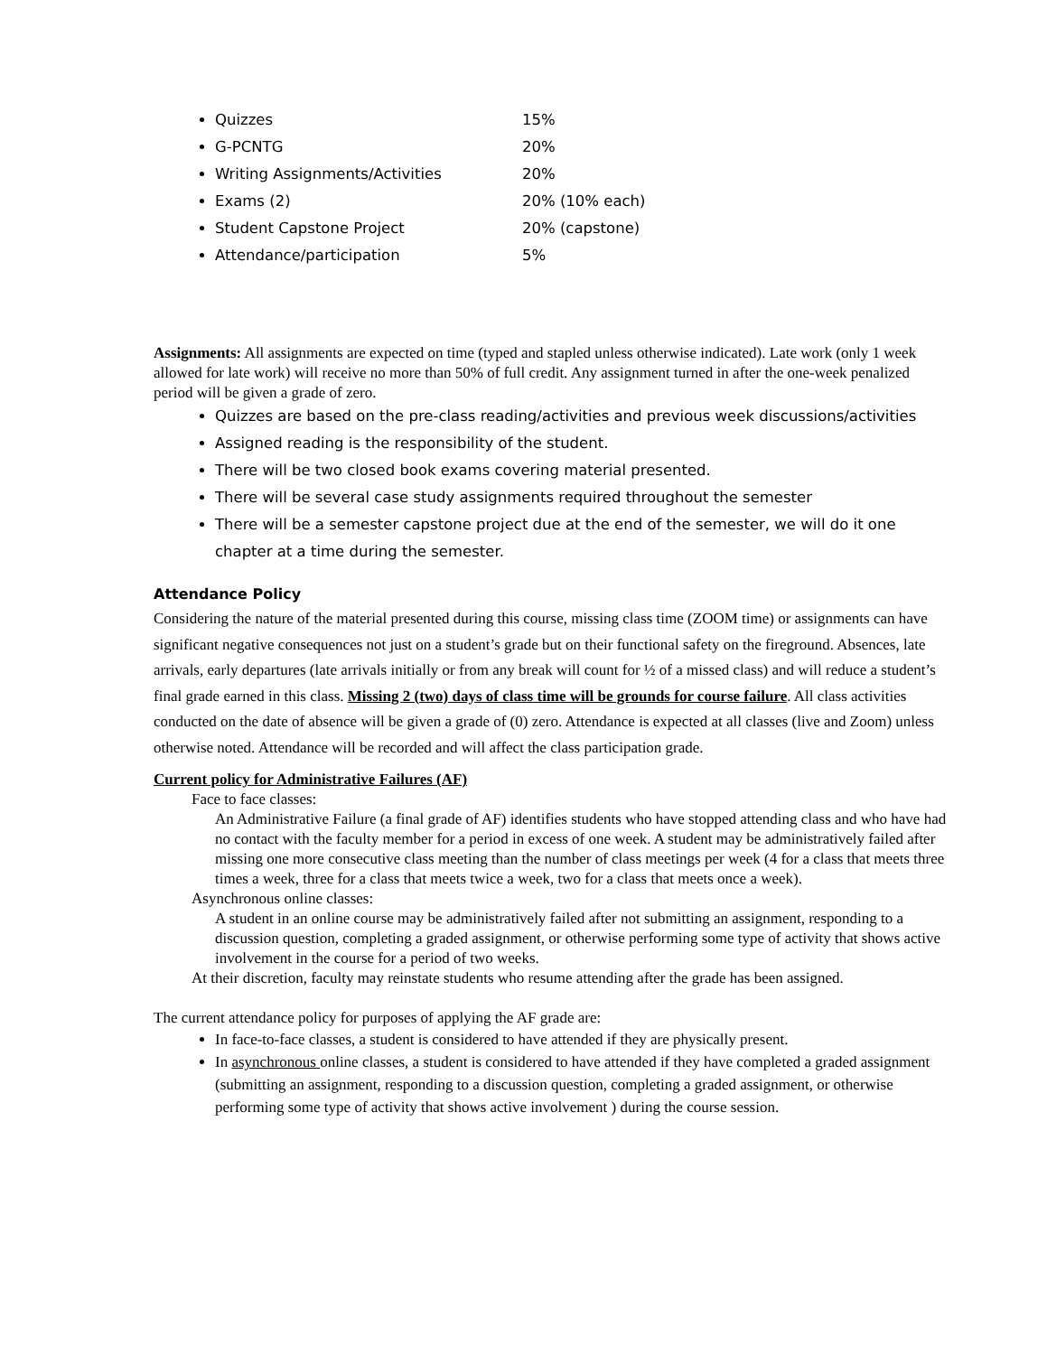Quizzes 15%
G-PCNTG 20%
Writing Assignments/Activities 20%
Exams (2) 20% (10% each)
Student Capstone Project 20% (capstone)
Attendance/participation 5%
Assignments: All assignments are expected on time (typed and stapled unless otherwise indicated). Late work (only 1 week allowed for late work) will receive no more than 50% of full credit. Any assignment turned in after the one-week penalized period will be given a grade of zero.
Quizzes are based on the pre-class reading/activities and previous week discussions/activities
Assigned reading is the responsibility of the student.
There will be two closed book exams covering material presented.
There will be several case study assignments required throughout the semester
There will be a semester capstone project due at the end of the semester, we will do it one chapter at a time during the semester.
Attendance Policy
Considering the nature of the material presented during this course, missing class time (ZOOM time) or assignments can have significant negative consequences not just on a student’s grade but on their functional safety on the fireground. Absences, late arrivals, early departures (late arrivals initially or from any break will count for ½ of a missed class) and will reduce a student’s final grade earned in this class. Missing 2 (two) days of class time will be grounds for course failure. All class activities conducted on the date of absence will be given a grade of (0) zero. Attendance is expected at all classes (live and Zoom) unless otherwise noted. Attendance will be recorded and will affect the class participation grade.
Current policy for Administrative Failures (AF)
Face to face classes:
An Administrative Failure (a final grade of AF) identifies students who have stopped attending class and who have had no contact with the faculty member for a period in excess of one week. A student may be administratively failed after missing one more consecutive class meeting than the number of class meetings per week (4 for a class that meets three times a week, three for a class that meets twice a week, two for a class that meets once a week).
Asynchronous online classes:
A student in an online course may be administratively failed after not submitting an assignment, responding to a discussion question, completing a graded assignment, or otherwise performing some type of activity that shows active involvement in the course for a period of two weeks.
At their discretion, faculty may reinstate students who resume attending after the grade has been assigned.
The current attendance policy for purposes of applying the AF grade are:
In face-to-face classes, a student is considered to have attended if they are physically present.
In asynchronous online classes, a student is considered to have attended if they have completed a graded assignment (submitting an assignment, responding to a discussion question, completing a graded assignment, or otherwise performing some type of activity that shows active involvement ) during the course session.